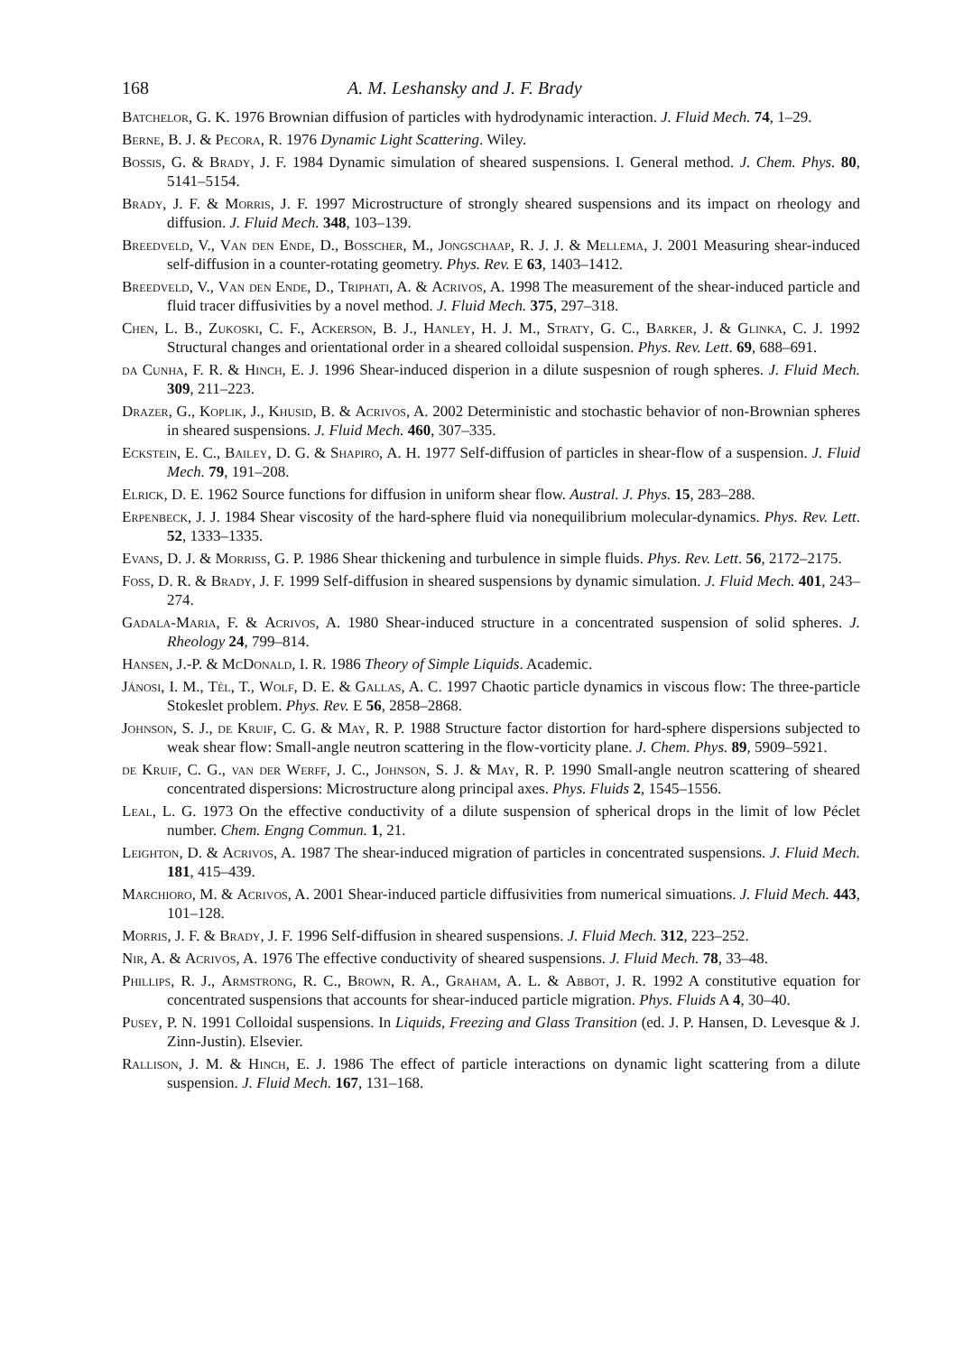168 A. M. Leshansky and J. F. Brady
Batchelor, G. K. 1976 Brownian diffusion of particles with hydrodynamic interaction. J. Fluid Mech. 74, 1–29.
Berne, B. J. & Pecora, R. 1976 Dynamic Light Scattering. Wiley.
Bossis, G. & Brady, J. F. 1984 Dynamic simulation of sheared suspensions. I. General method. J. Chem. Phys. 80, 5141–5154.
Brady, J. F. & Morris, J. F. 1997 Microstructure of strongly sheared suspensions and its impact on rheology and diffusion. J. Fluid Mech. 348, 103–139.
Breedveld, V., Van den Ende, D., Bosscher, M., Jongschaap, R. J. J. & Mellema, J. 2001 Measuring shear-induced self-diffusion in a counter-rotating geometry. Phys. Rev. E 63, 1403–1412.
Breedveld, V., Van den Ende, D., Triphati, A. & Acrivos, A. 1998 The measurement of the shear-induced particle and fluid tracer diffusivities by a novel method. J. Fluid Mech. 375, 297–318.
Chen, L. B., Zukoski, C. F., Ackerson, B. J., Hanley, H. J. M., Straty, G. C., Barker, J. & Glinka, C. J. 1992 Structural changes and orientational order in a sheared colloidal suspension. Phys. Rev. Lett. 69, 688–691.
da Cunha, F. R. & Hinch, E. J. 1996 Shear-induced disperion in a dilute suspesnion of rough spheres. J. Fluid Mech. 309, 211–223.
Drazer, G., Koplik, J., Khusid, B. & Acrivos, A. 2002 Deterministic and stochastic behavior of non-Brownian spheres in sheared suspensions. J. Fluid Mech. 460, 307–335.
Eckstein, E. C., Bailey, D. G. & Shapiro, A. H. 1977 Self-diffusion of particles in shear-flow of a suspension. J. Fluid Mech. 79, 191–208.
Elrick, D. E. 1962 Source functions for diffusion in uniform shear flow. Austral. J. Phys. 15, 283–288.
Erpenbeck, J. J. 1984 Shear viscosity of the hard-sphere fluid via nonequilibrium molecular-dynamics. Phys. Rev. Lett. 52, 1333–1335.
Evans, D. J. & Morriss, G. P. 1986 Shear thickening and turbulence in simple fluids. Phys. Rev. Lett. 56, 2172–2175.
Foss, D. R. & Brady, J. F. 1999 Self-diffusion in sheared suspensions by dynamic simulation. J. Fluid Mech. 401, 243–274.
Gadala-Maria, F. & Acrivos, A. 1980 Shear-induced structure in a concentrated suspension of solid spheres. J. Rheology 24, 799–814.
Hansen, J.-P. & McDonald, I. R. 1986 Theory of Simple Liquids. Academic.
Jánosi, I. M., Tél, T., Wolf, D. E. & Gallas, A. C. 1997 Chaotic particle dynamics in viscous flow: The three-particle Stokeslet problem. Phys. Rev. E 56, 2858–2868.
Johnson, S. J., de Kruif, C. G. & May, R. P. 1988 Structure factor distortion for hard-sphere dispersions subjected to weak shear flow: Small-angle neutron scattering in the flow-vorticity plane. J. Chem. Phys. 89, 5909–5921.
de Kruif, C. G., van der Werff, J. C., Johnson, S. J. & May, R. P. 1990 Small-angle neutron scattering of sheared concentrated dispersions: Microstructure along principal axes. Phys. Fluids 2, 1545–1556.
Leal, L. G. 1973 On the effective conductivity of a dilute suspension of spherical drops in the limit of low Péclet number. Chem. Engng Commun. 1, 21.
Leighton, D. & Acrivos, A. 1987 The shear-induced migration of particles in concentrated suspensions. J. Fluid Mech. 181, 415–439.
Marchioro, M. & Acrivos, A. 2001 Shear-induced particle diffusivities from numerical simuations. J. Fluid Mech. 443, 101–128.
Morris, J. F. & Brady, J. F. 1996 Self-diffusion in sheared suspensions. J. Fluid Mech. 312, 223–252.
Nir, A. & Acrivos, A. 1976 The effective conductivity of sheared suspensions. J. Fluid Mech. 78, 33–48.
Phillips, R. J., Armstrong, R. C., Brown, R. A., Graham, A. L. & Abbot, J. R. 1992 A constitutive equation for concentrated suspensions that accounts for shear-induced particle migration. Phys. Fluids A 4, 30–40.
Pusey, P. N. 1991 Colloidal suspensions. In Liquids, Freezing and Glass Transition (ed. J. P. Hansen, D. Levesque & J. Zinn-Justin). Elsevier.
Rallison, J. M. & Hinch, E. J. 1986 The effect of particle interactions on dynamic light scattering from a dilute suspension. J. Fluid Mech. 167, 131–168.